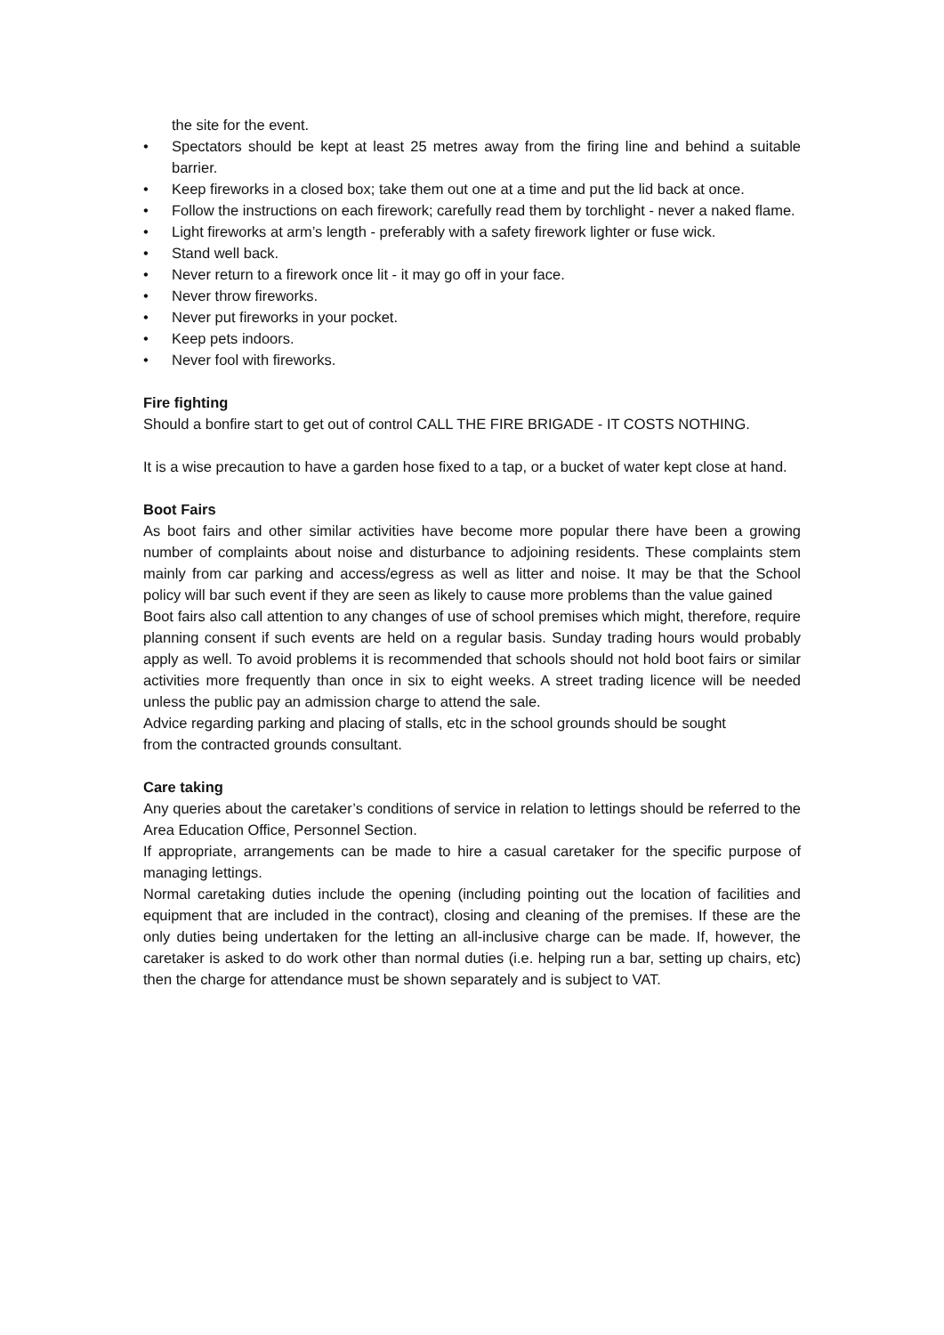the site for the event.
• Spectators should be kept at least 25 metres away from the firing line and behind a suitable barrier.
• Keep fireworks in a closed box; take them out one at a time and put the lid back at once.
• Follow the instructions on each firework; carefully read them by torchlight - never a naked flame.
• Light fireworks at arm’s length - preferably with a safety firework lighter or fuse wick.
• Stand well back.
• Never return to a firework once lit - it may go off in your face.
• Never throw fireworks.
• Never put fireworks in your pocket.
• Keep pets indoors.
• Never fool with fireworks.
Fire fighting
Should a bonfire start to get out of control CALL THE FIRE BRIGADE - IT COSTS NOTHING.
It is a wise precaution to have a garden hose fixed to a tap, or a bucket of water kept close at hand.
Boot Fairs
As boot fairs and other similar activities have become more popular there have been a growing number of complaints about noise and disturbance to adjoining residents. These complaints stem mainly from car parking and access/egress as well as litter and noise. It may be that the School policy will bar such event if they are seen as likely to cause more problems than the value gained
Boot fairs also call attention to any changes of use of school premises which might, therefore, require planning consent if such events are held on a regular basis. Sunday trading hours would probably apply as well. To avoid problems it is recommended that schools should not hold boot fairs or similar activities more frequently than once in six to eight weeks. A street trading licence will be needed unless the public pay an admission charge to attend the sale.
Advice regarding parking and placing of stalls, etc in the school grounds should be sought
from the contracted grounds consultant.
Care taking
Any queries about the caretaker’s conditions of service in relation to lettings should be referred to the Area Education Office, Personnel Section.
If appropriate, arrangements can be made to hire a casual caretaker for the specific purpose of managing lettings.
Normal caretaking duties include the opening (including pointing out the location of facilities and equipment that are included in the contract), closing and cleaning of the premises. If these are the only duties being undertaken for the letting an all-inclusive charge can be made. If, however, the caretaker is asked to do work other than normal duties (i.e. helping run a bar, setting up chairs, etc) then the charge for attendance must be shown separately and is subject to VAT.